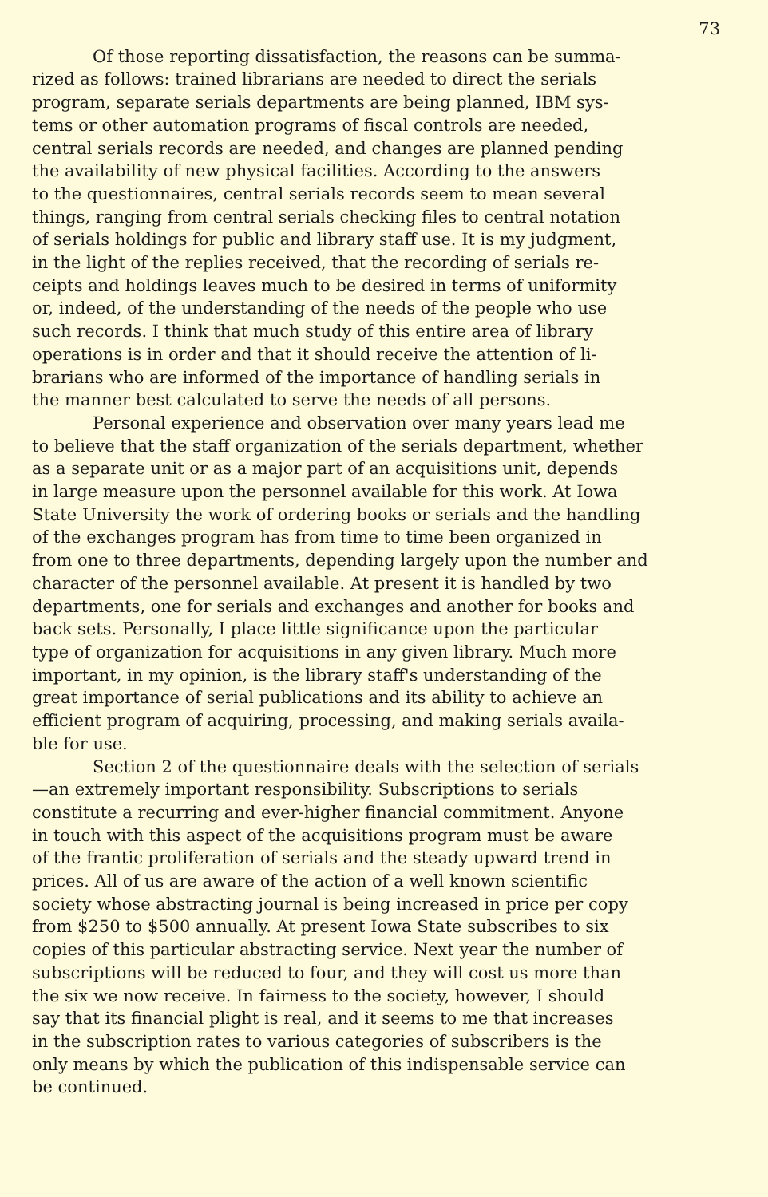73
Of those reporting dissatisfaction, the reasons can be summa- rized as follows: trained librarians are needed to direct the serials program, separate serials departments are being planned, IBM sys- tems or other automation programs of fiscal controls are needed, central serials records are needed, and changes are planned pending the availability of new physical facilities. According to the answers to the questionnaires, central serials records seem to mean several things, ranging from central serials checking files to central notation of serials holdings for public and library staff use. It is my judgment, in the light of the replies received, that the recording of serials re- ceipts and holdings leaves much to be desired in terms of uniformity or, indeed, of the understanding of the needs of the people who use such records. I think that much study of this entire area of library operations is in order and that it should receive the attention of li- brarians who are informed of the importance of handling serials in the manner best calculated to serve the needs of all persons.
Personal experience and observation over many years lead me to believe that the staff organization of the serials department, whether as a separate unit or as a major part of an acquisitions unit, depends in large measure upon the personnel available for this work. At Iowa State University the work of ordering books or serials and the handling of the exchanges program has from time to time been organized in from one to three departments, depending largely upon the number and character of the personnel available. At present it is handled by two departments, one for serials and exchanges and another for books and back sets. Personally, I place little significance upon the particular type of organization for acquisitions in any given library. Much more important, in my opinion, is the library staff's understanding of the great importance of serial publications and its ability to achieve an efficient program of acquiring, processing, and making serials availa- ble for use.
Section 2 of the questionnaire deals with the selection of serials —an extremely important responsibility. Subscriptions to serials constitute a recurring and ever-higher financial commitment. Anyone in touch with this aspect of the acquisitions program must be aware of the frantic proliferation of serials and the steady upward trend in prices. All of us are aware of the action of a well known scientific society whose abstracting journal is being increased in price per copy from $250 to $500 annually. At present Iowa State subscribes to six copies of this particular abstracting service. Next year the number of subscriptions will be reduced to four, and they will cost us more than the six we now receive. In fairness to the society, however, I should say that its financial plight is real, and it seems to me that increases in the subscription rates to various categories of subscribers is the only means by which the publication of this indispensable service can be continued.